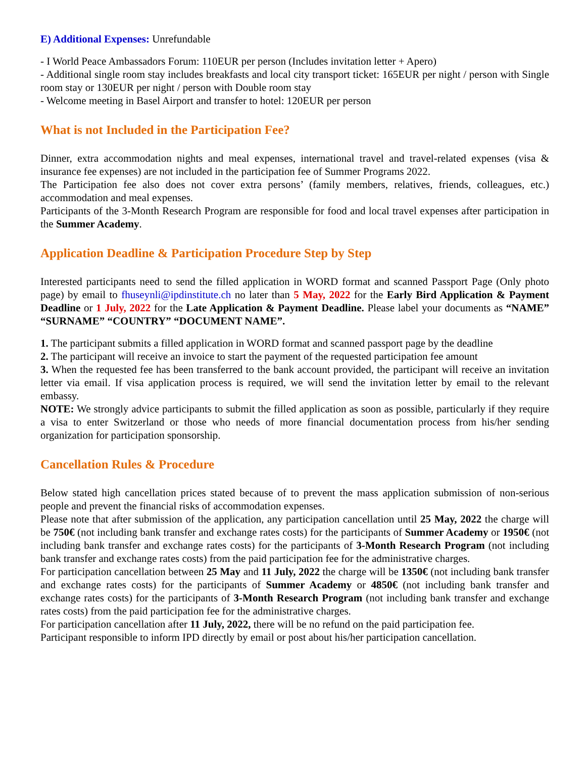E) Additional Expenses: Unrefundable
- I World Peace Ambassadors Forum: 110EUR per person (Includes invitation letter + Apero)
- Additional single room stay includes breakfasts and local city transport ticket: 165EUR per night / person with Single room stay or 130EUR per night / person with Double room stay
- Welcome meeting in Basel Airport and transfer to hotel: 120EUR per person
What is not Included in the Participation Fee?
Dinner, extra accommodation nights and meal expenses, international travel and travel-related expenses (visa & insurance fee expenses) are not included in the participation fee of Summer Programs 2022.
The Participation fee also does not cover extra persons’ (family members, relatives, friends, colleagues, etc.) accommodation and meal expenses.
Participants of the 3-Month Research Program are responsible for food and local travel expenses after participation in the Summer Academy.
Application Deadline & Participation Procedure Step by Step
Interested participants need to send the filled application in WORD format and scanned Passport Page (Only photo page) by email to fhuseynli@ipdinstitute.ch no later than 5 May, 2022 for the Early Bird Application & Payment Deadline or 1 July, 2022 for the Late Application & Payment Deadline. Please label your documents as “NAME” “SURNAME” “COUNTRY” “DOCUMENT NAME”.
1. The participant submits a filled application in WORD format and scanned passport page by the deadline
2. The participant will receive an invoice to start the payment of the requested participation fee amount
3. When the requested fee has been transferred to the bank account provided, the participant will receive an invitation letter via email. If visa application process is required, we will send the invitation letter by email to the relevant embassy.
NOTE: We strongly advice participants to submit the filled application as soon as possible, particularly if they require a visa to enter Switzerland or those who needs of more financial documentation process from his/her sending organization for participation sponsorship.
Cancellation Rules & Procedure
Below stated high cancellation prices stated because of to prevent the mass application submission of non-serious people and prevent the financial risks of accommodation expenses.
Please note that after submission of the application, any participation cancellation until 25 May, 2022 the charge will be 750€ (not including bank transfer and exchange rates costs) for the participants of Summer Academy or 1950€ (not including bank transfer and exchange rates costs) for the participants of 3-Month Research Program (not including bank transfer and exchange rates costs) from the paid participation fee for the administrative charges.
For participation cancellation between 25 May and 11 July, 2022 the charge will be 1350€ (not including bank transfer and exchange rates costs) for the participants of Summer Academy or 4850€ (not including bank transfer and exchange rates costs) for the participants of 3-Month Research Program (not including bank transfer and exchange rates costs) from the paid participation fee for the administrative charges.
For participation cancellation after 11 July, 2022, there will be no refund on the paid participation fee.
Participant responsible to inform IPD directly by email or post about his/her participation cancellation.